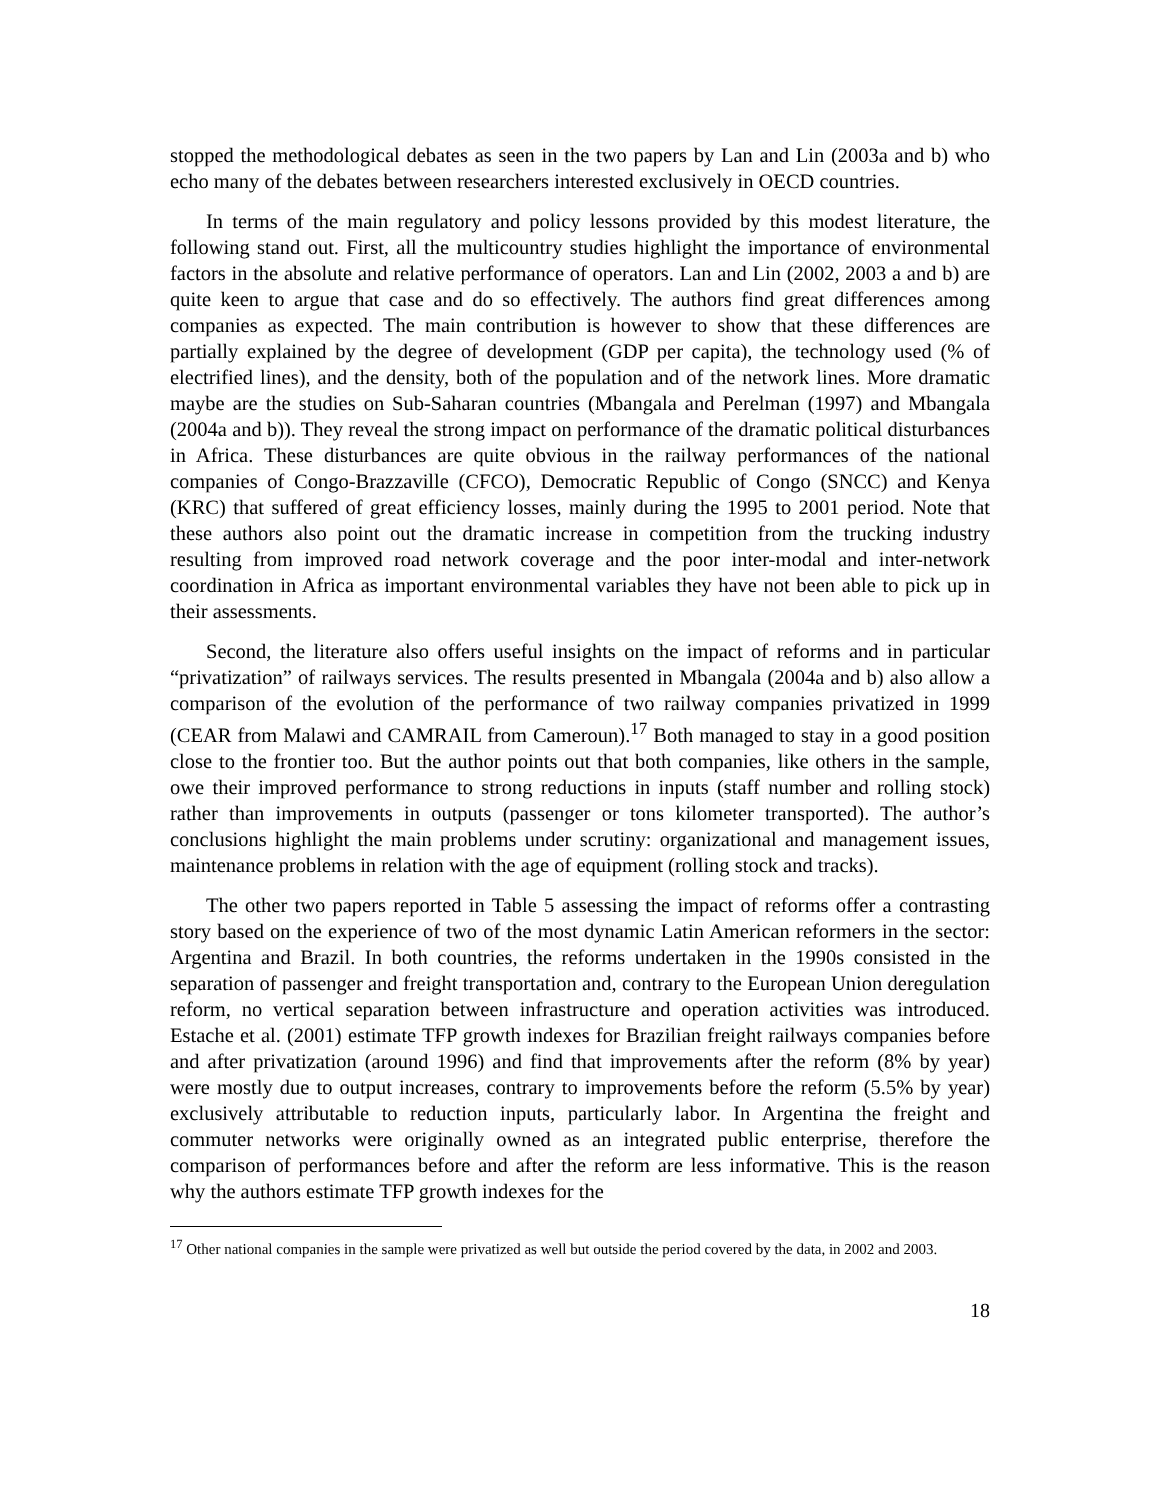stopped the methodological debates as seen in the two papers by Lan and Lin (2003a and b) who echo many of the debates between researchers interested exclusively in OECD countries.
In terms of the main regulatory and policy lessons provided by this modest literature, the following stand out. First, all the multicountry studies highlight the importance of environmental factors in the absolute and relative performance of operators. Lan and Lin (2002, 2003 a and b) are quite keen to argue that case and do so effectively. The authors find great differences among companies as expected. The main contribution is however to show that these differences are partially explained by the degree of development (GDP per capita), the technology used (% of electrified lines), and the density, both of the population and of the network lines. More dramatic maybe are the studies on Sub-Saharan countries (Mbangala and Perelman (1997) and Mbangala (2004a and b)). They reveal the strong impact on performance of the dramatic political disturbances in Africa. These disturbances are quite obvious in the railway performances of the national companies of Congo-Brazzaville (CFCO), Democratic Republic of Congo (SNCC) and Kenya (KRC) that suffered of great efficiency losses, mainly during the 1995 to 2001 period. Note that these authors also point out the dramatic increase in competition from the trucking industry resulting from improved road network coverage and the poor inter-modal and inter-network coordination in Africa as important environmental variables they have not been able to pick up in their assessments.
Second, the literature also offers useful insights on the impact of reforms and in particular “privatization” of railways services. The results presented in Mbangala (2004a and b) also allow a comparison of the evolution of the performance of two railway companies privatized in 1999 (CEAR from Malawi and CAMRAIL from Cameroun).<sup>17</sup> Both managed to stay in a good position close to the frontier too. But the author points out that both companies, like others in the sample, owe their improved performance to strong reductions in inputs (staff number and rolling stock) rather than improvements in outputs (passenger or tons kilometer transported). The author’s conclusions highlight the main problems under scrutiny: organizational and management issues, maintenance problems in relation with the age of equipment (rolling stock and tracks).
The other two papers reported in Table 5 assessing the impact of reforms offer a contrasting story based on the experience of two of the most dynamic Latin American reformers in the sector: Argentina and Brazil. In both countries, the reforms undertaken in the 1990s consisted in the separation of passenger and freight transportation and, contrary to the European Union deregulation reform, no vertical separation between infrastructure and operation activities was introduced. Estache et al. (2001) estimate TFP growth indexes for Brazilian freight railways companies before and after privatization (around 1996) and find that improvements after the reform (8% by year) were mostly due to output increases, contrary to improvements before the reform (5.5% by year) exclusively attributable to reduction inputs, particularly labor. In Argentina the freight and commuter networks were originally owned as an integrated public enterprise, therefore the comparison of performances before and after the reform are less informative. This is the reason why the authors estimate TFP growth indexes for the
<sup>17</sup> Other national companies in the sample were privatized as well but outside the period covered by the data, in 2002 and 2003.
18